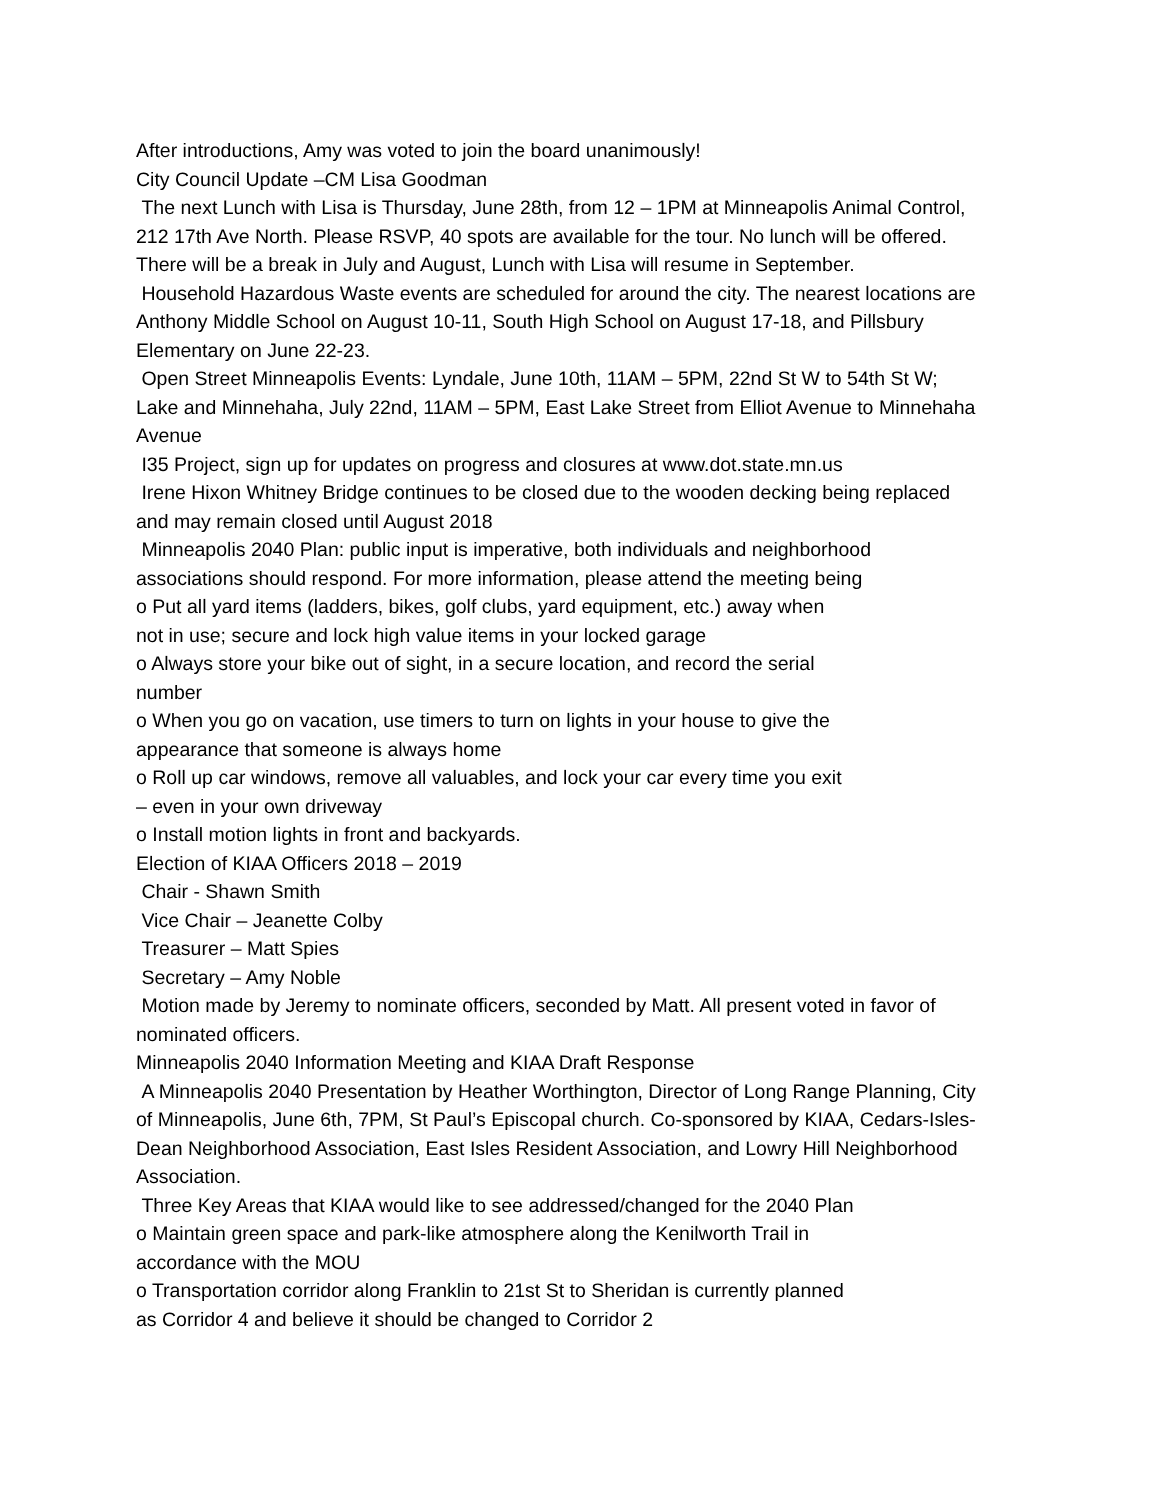After introductions, Amy was voted to join the board unanimously!
City Council Update –CM Lisa Goodman
The next Lunch with Lisa is Thursday, June 28th, from 12 – 1PM at Minneapolis Animal Control, 212 17th Ave North. Please RSVP, 40 spots are available for the tour. No lunch will be offered. There will be a break in July and August, Lunch with Lisa will resume in September.
Household Hazardous Waste events are scheduled for around the city. The nearest locations are Anthony Middle School on August 10-11, South High School on August 17-18, and Pillsbury Elementary on June 22-23.
Open Street Minneapolis Events: Lyndale, June 10th, 11AM – 5PM, 22nd St W to 54th St W; Lake and Minnehaha, July 22nd, 11AM – 5PM, East Lake Street from Elliot Avenue to Minnehaha Avenue
I35 Project, sign up for updates on progress and closures at www.dot.state.mn.us
Irene Hixon Whitney Bridge continues to be closed due to the wooden decking being replaced and may remain closed until August 2018
Minneapolis 2040 Plan: public input is imperative, both individuals and neighborhood associations should respond. For more information, please attend the meeting being
o Put all yard items (ladders, bikes, golf clubs, yard equipment, etc.) away when
not in use; secure and lock high value items in your locked garage
o Always store your bike out of sight, in a secure location, and record the serial
number
o When you go on vacation, use timers to turn on lights in your house to give the
appearance that someone is always home
o Roll up car windows, remove all valuables, and lock your car every time you exit
– even in your own driveway
o Install motion lights in front and backyards.
Election of KIAA Officers 2018 – 2019
Chair - Shawn Smith
Vice Chair – Jeanette Colby
Treasurer – Matt Spies
Secretary – Amy Noble
Motion made by Jeremy to nominate officers, seconded by Matt. All present voted in favor of nominated officers.
Minneapolis 2040 Information Meeting and KIAA Draft Response
A Minneapolis 2040 Presentation by Heather Worthington, Director of Long Range Planning, City of Minneapolis, June 6th, 7PM, St Paul’s Episcopal church. Co-sponsored by KIAA, Cedars-Isles-Dean Neighborhood Association, East Isles Resident Association, and Lowry Hill Neighborhood Association.
Three Key Areas that KIAA would like to see addressed/changed for the 2040 Plan
o Maintain green space and park-like atmosphere along the Kenilworth Trail in
accordance with the MOU
o Transportation corridor along Franklin to 21st St to Sheridan is currently planned
as Corridor 4 and believe it should be changed to Corridor 2